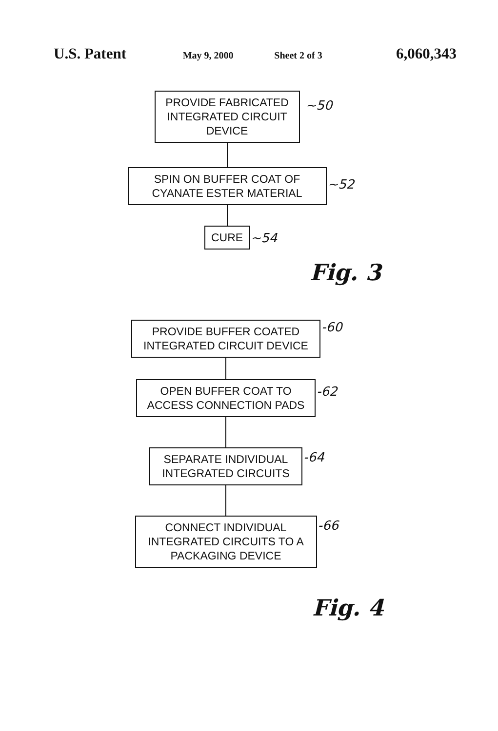U.S. Patent May 9, 2000 Sheet 2 of 3 6,060,343
PROVIDE FABRICATED INTEGRATED CIRCUIT DEVICE
~50
SPIN ON BUFFER COAT OF CYANATE ESTER MATERIAL
~52
CURE
~54
Fig. 3
PROVIDE BUFFER COATED INTEGRATED CIRCUIT DEVICE
-60
OPEN BUFFER COAT TO ACCESS CONNECTION PADS
-62
SEPARATE INDIVIDUAL INTEGRATED CIRCUITS
-64
CONNECT INDIVIDUAL INTEGRATED CIRCUITS TO A PACKAGING DEVICE
-66
Fig. 4